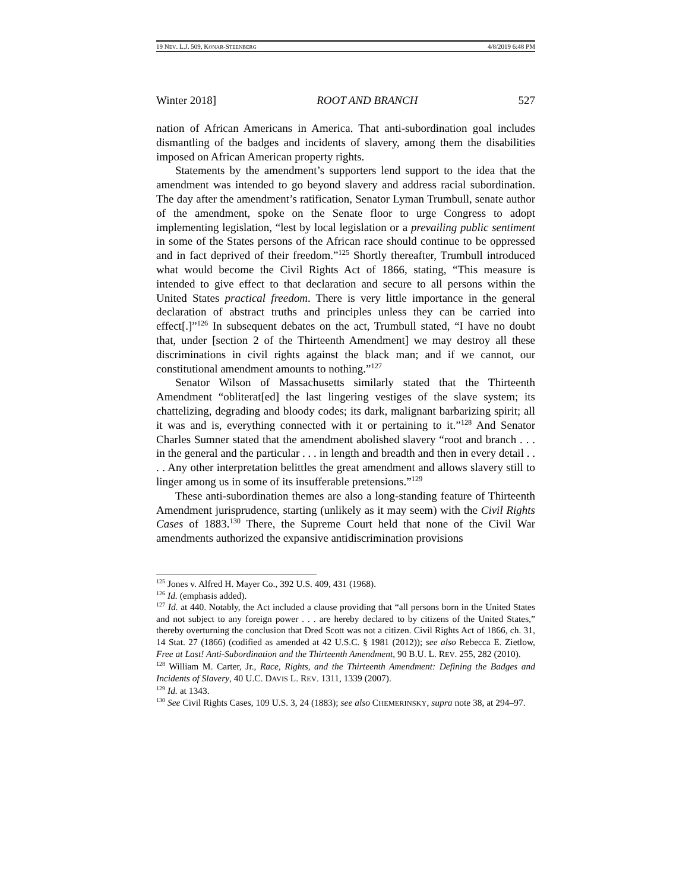19 NEV. L.J. 509, KONAR-STEENBERG 4/8/2019 6:48 PM
Winter 2018] ROOT AND BRANCH 527
nation of African Americans in America. That anti-subordination goal includes dismantling of the badges and incidents of slavery, among them the disabilities imposed on African American property rights.
Statements by the amendment’s supporters lend support to the idea that the amendment was intended to go beyond slavery and address racial subordination. The day after the amendment’s ratification, Senator Lyman Trumbull, senate author of the amendment, spoke on the Senate floor to urge Congress to adopt implementing legislation, “lest by local legislation or a prevailing public sentiment in some of the States persons of the African race should continue to be oppressed and in fact deprived of their freedom.”<sup>125</sup> Shortly thereafter, Trumbull introduced what would become the Civil Rights Act of 1866, stating, “This measure is intended to give effect to that declaration and secure to all persons within the United States practical freedom. There is very little importance in the general declaration of abstract truths and principles unless they can be carried into effect[.]”<sup>126</sup> In subsequent debates on the act, Trumbull stated, “I have no doubt that, under [section 2 of the Thirteenth Amendment] we may destroy all these discriminations in civil rights against the black man; and if we cannot, our constitutional amendment amounts to nothing.”<sup>127</sup>
Senator Wilson of Massachusetts similarly stated that the Thirteenth Amendment “obliterat[ed] the last lingering vestiges of the slave system; its chattelizing, degrading and bloody codes; its dark, malignant barbarizing spirit; all it was and is, everything connected with it or pertaining to it.”<sup>128</sup> And Senator Charles Sumner stated that the amendment abolished slavery “root and branch . . . in the general and the particular . . . in length and breadth and then in every detail . . . . Any other interpretation belittles the great amendment and allows slavery still to linger among us in some of its insufferable pretensions.”<sup>129</sup>
These anti-subordination themes are also a long-standing feature of Thirteenth Amendment jurisprudence, starting (unlikely as it may seem) with the Civil Rights Cases of 1883.<sup>130</sup> There, the Supreme Court held that none of the Civil War amendments authorized the expansive antidiscrimination provisions
<sup>125</sup> Jones v. Alfred H. Mayer Co., 392 U.S. 409, 431 (1968).
<sup>126</sup> Id. (emphasis added).
<sup>127</sup> Id. at 440. Notably, the Act included a clause providing that “all persons born in the United States and not subject to any foreign power . . . are hereby declared to by citizens of the United States,” thereby overturning the conclusion that Dred Scott was not a citizen. Civil Rights Act of 1866, ch. 31, 14 Stat. 27 (1866) (codified as amended at 42 U.S.C. § 1981 (2012)); see also Rebecca E. Zietlow, Free at Last! Anti-Subordination and the Thirteenth Amendment, 90 B.U. L. REV. 255, 282 (2010).
<sup>128</sup> William M. Carter, Jr., Race, Rights, and the Thirteenth Amendment: Defining the Badges and Incidents of Slavery, 40 U.C. DAVIS L. REV. 1311, 1339 (2007).
<sup>129</sup> Id. at 1343.
<sup>130</sup> See Civil Rights Cases, 109 U.S. 3, 24 (1883); see also CHEMERINSKY, supra note 38, at 294–97.